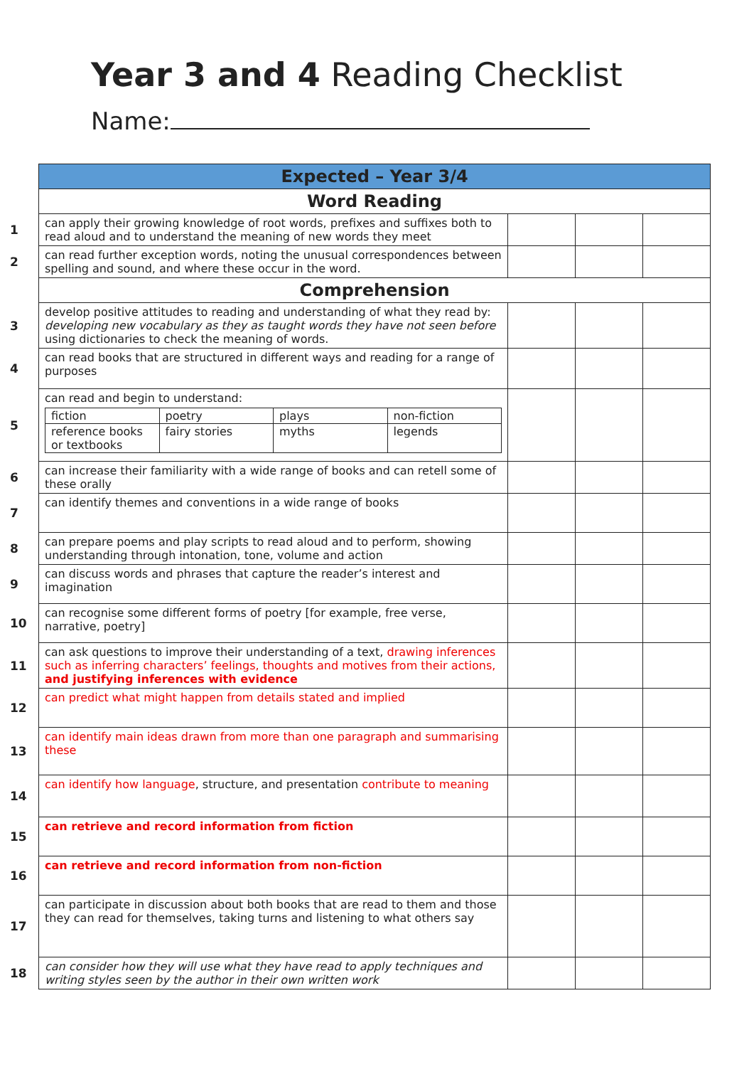Year 3 and 4 Reading Checklist
Name:
| | Expected – Year 3/4 | | | |
| | Word Reading | | | |
| 1 | can apply their growing knowledge of root words, prefixes and suffixes both to read aloud and to understand the meaning of new words they meet | | | |
| 2 | can read further exception words, noting the unusual correspondences between spelling and sound, and where these occur in the word. | | | |
| | Comprehension | | | |
| 3 | develop positive attitudes to reading and understanding of what they read by: developing new vocabulary as they as taught words they have not seen before using dictionaries to check the meaning of words. | | | |
| 4 | can read books that are structured in different ways and reading for a range of purposes | | | |
| 5 | can read and begin to understand: / fiction / poetry / plays / non-fiction / / reference books or textbooks / fairy stories / myths / legends / | | | |
| 6 | can increase their familiarity with a wide range of books and can retell some of these orally | | | |
| 7 | can identify themes and conventions in a wide range of books | | | |
| 8 | can prepare poems and play scripts to read aloud and to perform, showing understanding through intonation, tone, volume and action | | | |
| 9 | can discuss words and phrases that capture the reader’s interest and imagination | | | |
| 10 | can recognise some different forms of poetry [for example, free verse, narrative, poetry] | | | |
| 11 | can ask questions to improve their understanding of a text, drawing inferences such as inferring characters’ feelings, thoughts and motives from their actions, and justifying inferences with evidence | | | |
| 12 | can predict what might happen from details stated and implied | | | |
| 13 | can identify main ideas drawn from more than one paragraph and summarising these | | | |
| 14 | can identify how language , structure, and presentation contribute to meaning | | | |
| 15 | can retrieve and record information from fiction | | | |
| 16 | can retrieve and record information from non-fiction | | | |
| 17 | can participate in discussion about both books that are read to them and those they can read for themselves, taking turns and listening to what others say | | | |
| 18 | can consider how they will use what they have read to apply techniques and writing styles seen by the author in their own written work | | | |